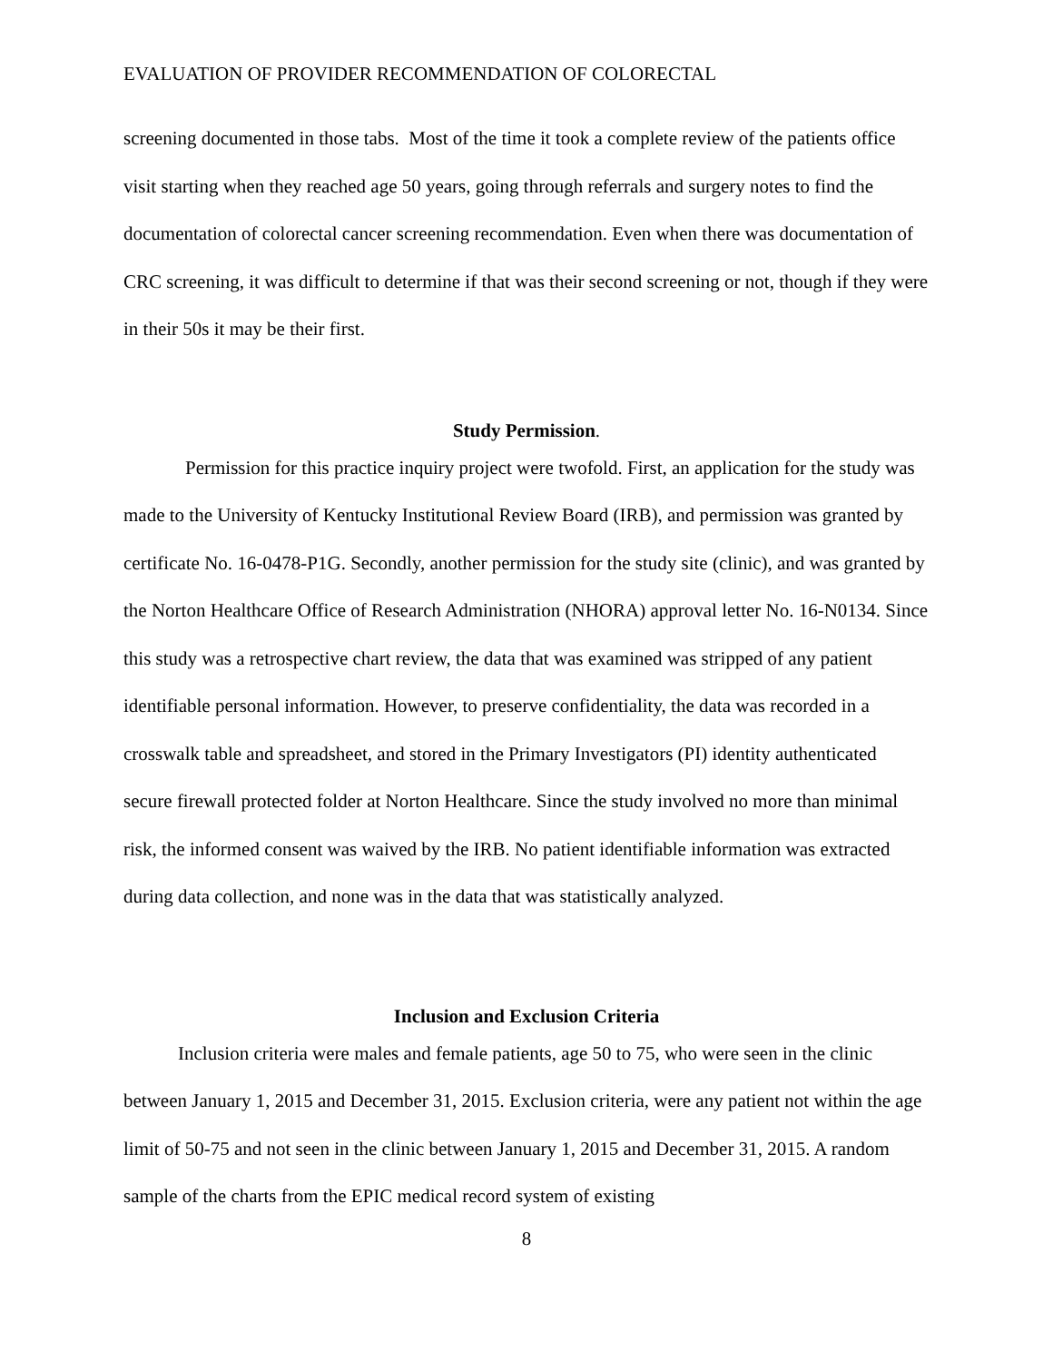EVALUATION OF PROVIDER RECOMMENDATION OF COLORECTAL
screening documented in those tabs. Most of the time it took a complete review of the patients office visit starting when they reached age 50 years, going through referrals and surgery notes to find the documentation of colorectal cancer screening recommendation. Even when there was documentation of CRC screening, it was difficult to determine if that was their second screening or not, though if they were in their 50s it may be their first.
Study Permission.
Permission for this practice inquiry project were twofold. First, an application for the study was made to the University of Kentucky Institutional Review Board (IRB), and permission was granted by certificate No. 16-0478-P1G. Secondly, another permission for the study site (clinic), and was granted by the Norton Healthcare Office of Research Administration (NHORA) approval letter No. 16-N0134. Since this study was a retrospective chart review, the data that was examined was stripped of any patient identifiable personal information. However, to preserve confidentiality, the data was recorded in a crosswalk table and spreadsheet, and stored in the Primary Investigators (PI) identity authenticated secure firewall protected folder at Norton Healthcare. Since the study involved no more than minimal risk, the informed consent was waived by the IRB. No patient identifiable information was extracted during data collection, and none was in the data that was statistically analyzed.
Inclusion and Exclusion Criteria
Inclusion criteria were males and female patients, age 50 to 75, who were seen in the clinic between January 1, 2015 and December 31, 2015. Exclusion criteria, were any patient not within the age limit of 50-75 and not seen in the clinic between January 1, 2015 and December 31, 2015. A random sample of the charts from the EPIC medical record system of existing
8